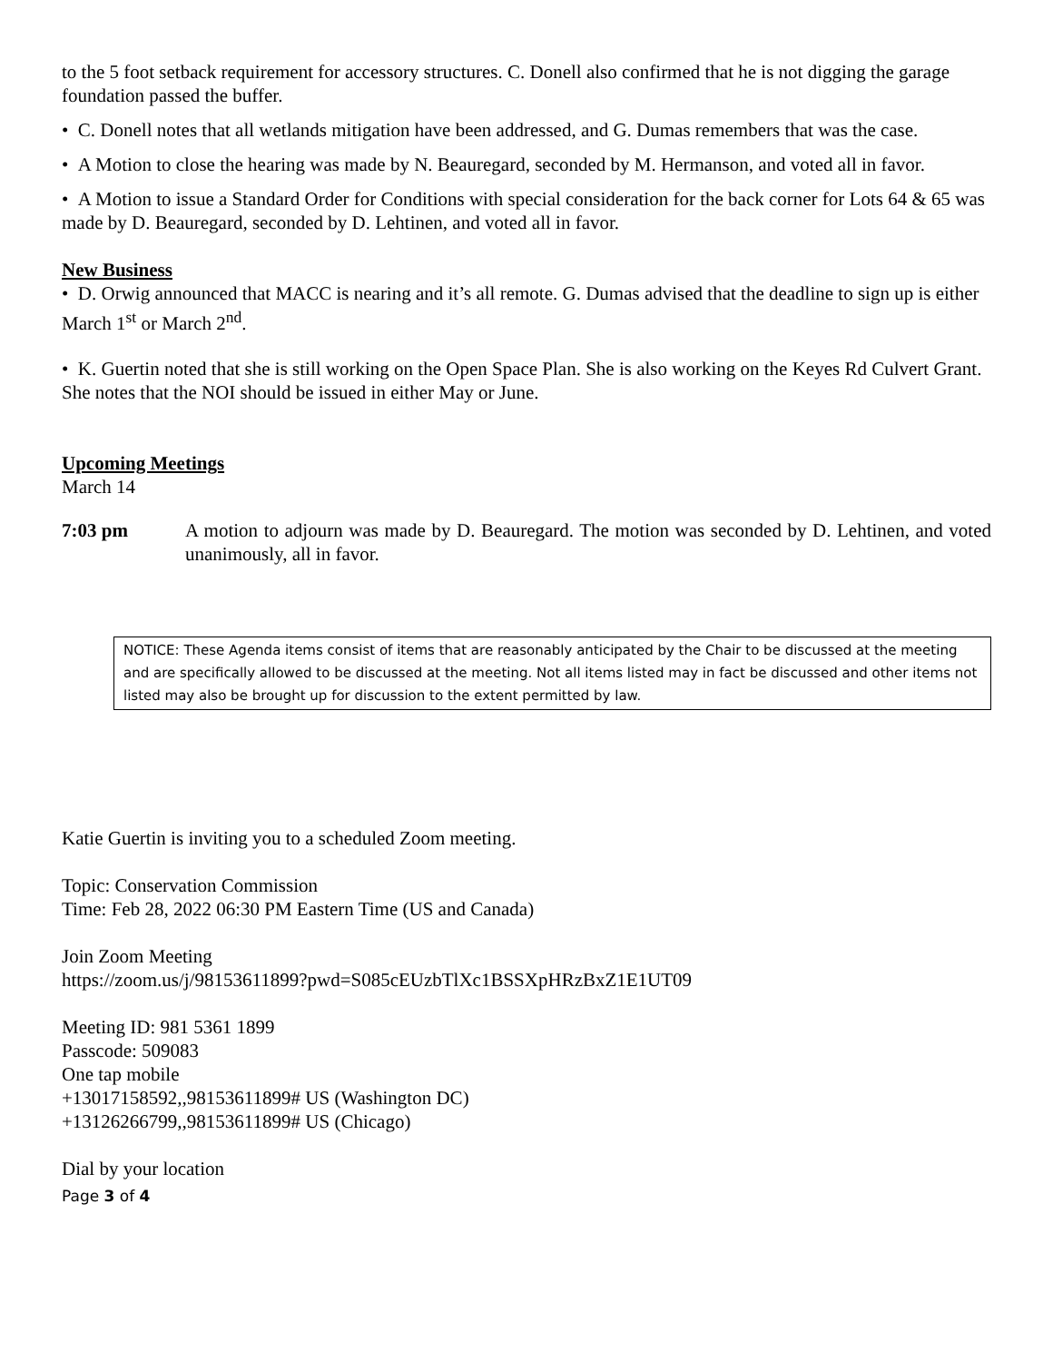to the 5 foot setback requirement for accessory structures. C. Donell also confirmed that he is not digging the garage foundation passed the buffer.
• C. Donell notes that all wetlands mitigation have been addressed, and G. Dumas remembers that was the case.
• A Motion to close the hearing was made by N. Beauregard, seconded by M. Hermanson, and voted all in favor.
• A Motion to issue a Standard Order for Conditions with special consideration for the back corner for Lots 64 & 65 was made by D. Beauregard, seconded by D. Lehtinen, and voted all in favor.
New Business
• D. Orwig announced that MACC is nearing and it’s all remote. G. Dumas advised that the deadline to sign up is either March 1<sup>st</sup> or March 2<sup>nd</sup>.
• K. Guertin noted that she is still working on the Open Space Plan. She is also working on the Keyes Rd Culvert Grant. She notes that the NOI should be issued in either May or June.
Upcoming Meetings
March 14
7:03 pm A motion to adjourn was made by D. Beauregard. The motion was seconded by D. Lehtinen, and voted unanimously, all in favor.
NOTICE: These Agenda items consist of items that are reasonably anticipated by the Chair to be discussed at the meeting and are specifically allowed to be discussed at the meeting. Not all items listed may in fact be discussed and other items not listed may also be brought up for discussion to the extent permitted by law.
Katie Guertin is inviting you to a scheduled Zoom meeting.
Topic: Conservation Commission
Time: Feb 28, 2022 06:30 PM Eastern Time (US and Canada)
Join Zoom Meeting
https://zoom.us/j/98153611899?pwd=S085cEUzbTlXc1BSSXpHRzBxZ1E1UT09
Meeting ID: 981 5361 1899
Passcode: 509083
One tap mobile
+13017158592,,98153611899# US (Washington DC)
+13126266799,,98153611899# US (Chicago)
Dial by your location
Page 3 of 4